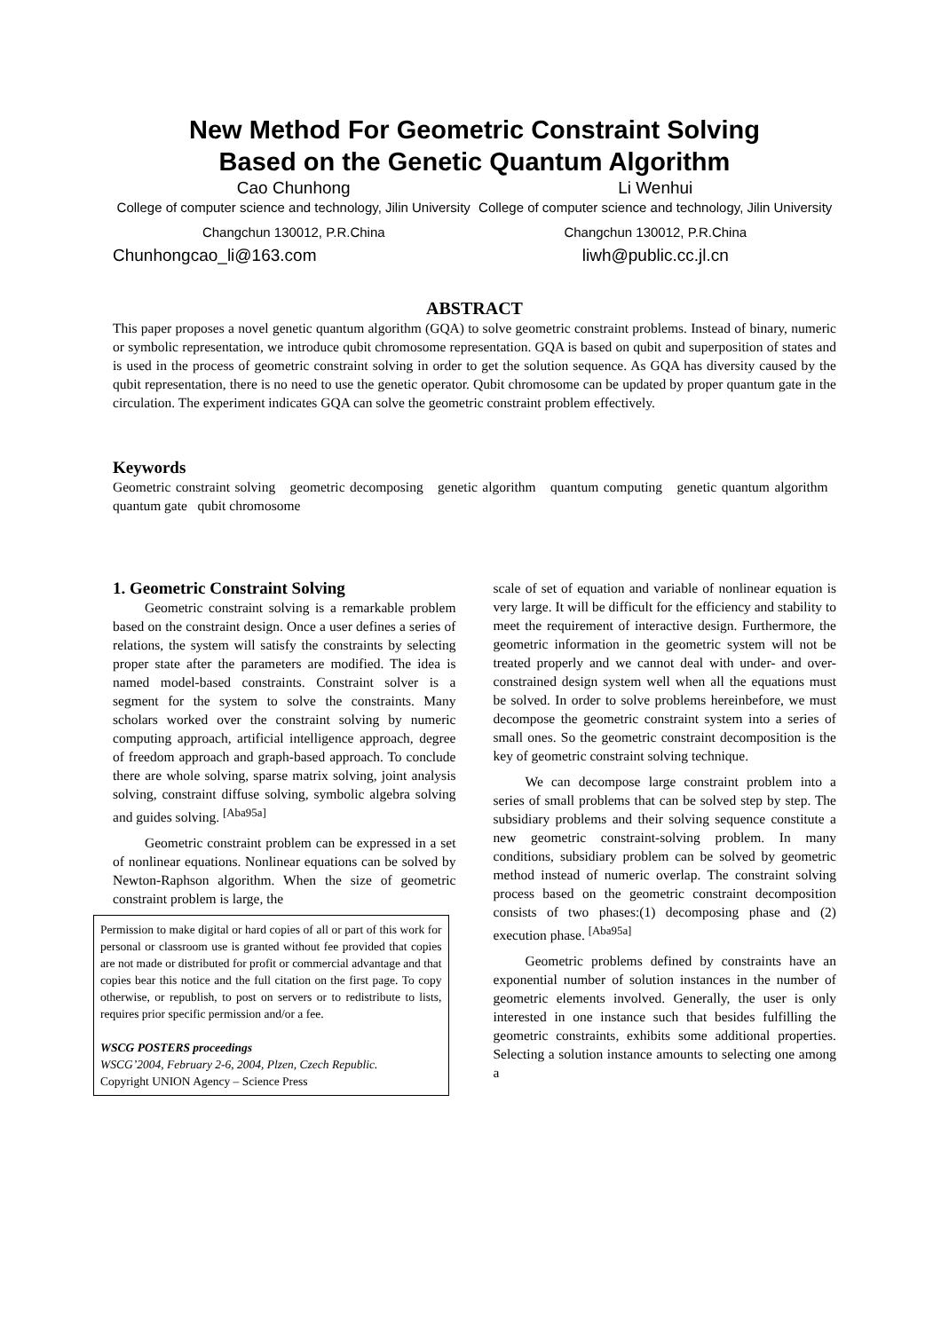New Method For Geometric Constraint Solving
Based on the Genetic Quantum Algorithm
Cao Chunhong
College of computer science and technology, Jilin University
Changchun 130012, P.R.China
Chunhongcao_li@163.com
Li Wenhui
College of computer science and technology, Jilin University
Changchun 130012, P.R.China
liwh@public.cc.jl.cn
ABSTRACT
This paper proposes a novel genetic quantum algorithm (GQA) to solve geometric constraint problems. Instead of binary, numeric or symbolic representation, we introduce qubit chromosome representation. GQA is based on qubit and superposition of states and is used in the process of geometric constraint solving in order to get the solution sequence. As GQA has diversity caused by the qubit representation, there is no need to use the genetic operator. Qubit chromosome can be updated by proper quantum gate in the circulation. The experiment indicates GQA can solve the geometric constraint problem effectively.
Keywords
Geometric constraint solving geometric decomposing genetic algorithm quantum computing genetic quantum algorithm quantum gate qubit chromosome
1. Geometric Constraint Solving
Geometric constraint solving is a remarkable problem based on the constraint design. Once a user defines a series of relations, the system will satisfy the constraints by selecting proper state after the parameters are modified. The idea is named model-based constraints. Constraint solver is a segment for the system to solve the constraints. Many scholars worked over the constraint solving by numeric computing approach, artificial intelligence approach, degree of freedom approach and graph-based approach. To conclude there are whole solving, sparse matrix solving, joint analysis solving, constraint diffuse solving, symbolic algebra solving and guides solving. <sup>[Aba95a]</sup>
Geometric constraint problem can be expressed in a set of nonlinear equations. Nonlinear equations can be solved by Newton-Raphson algorithm. When the size of geometric constraint problem is large, the
Permission to make digital or hard copies of all or part of this work for personal or classroom use is granted without fee provided that copies are not made or distributed for profit or commercial advantage and that copies bear this notice and the full citation on the first page. To copy otherwise, or republish, to post on servers or to redistribute to lists, requires prior specific permission and/or a fee.
WSCG POSTERS proceedings
WSCG’2004, February 2-6, 2004, Plzen, Czech Republic.
Copyright UNION Agency – Science Press
scale of set of equation and variable of nonlinear equation is very large. It will be difficult for the efficiency and stability to meet the requirement of interactive design. Furthermore, the geometric information in the geometric system will not be treated properly and we cannot deal with under- and over-constrained design system well when all the equations must be solved. In order to solve problems hereinbefore, we must decompose the geometric constraint system into a series of small ones. So the geometric constraint decomposition is the key of geometric constraint solving technique.
We can decompose large constraint problem into a series of small problems that can be solved step by step. The subsidiary problems and their solving sequence constitute a new geometric constraint-solving problem. In many conditions, subsidiary problem can be solved by geometric method instead of numeric overlap. The constraint solving process based on the geometric constraint decomposition consists of two phases:(1) decomposing phase and (2) execution phase. <sup>[Aba95a]</sup>
Geometric problems defined by constraints have an exponential number of solution instances in the number of geometric elements involved. Generally, the user is only interested in one instance such that besides fulfilling the geometric constraints, exhibits some additional properties. Selecting a solution instance amounts to selecting one among a